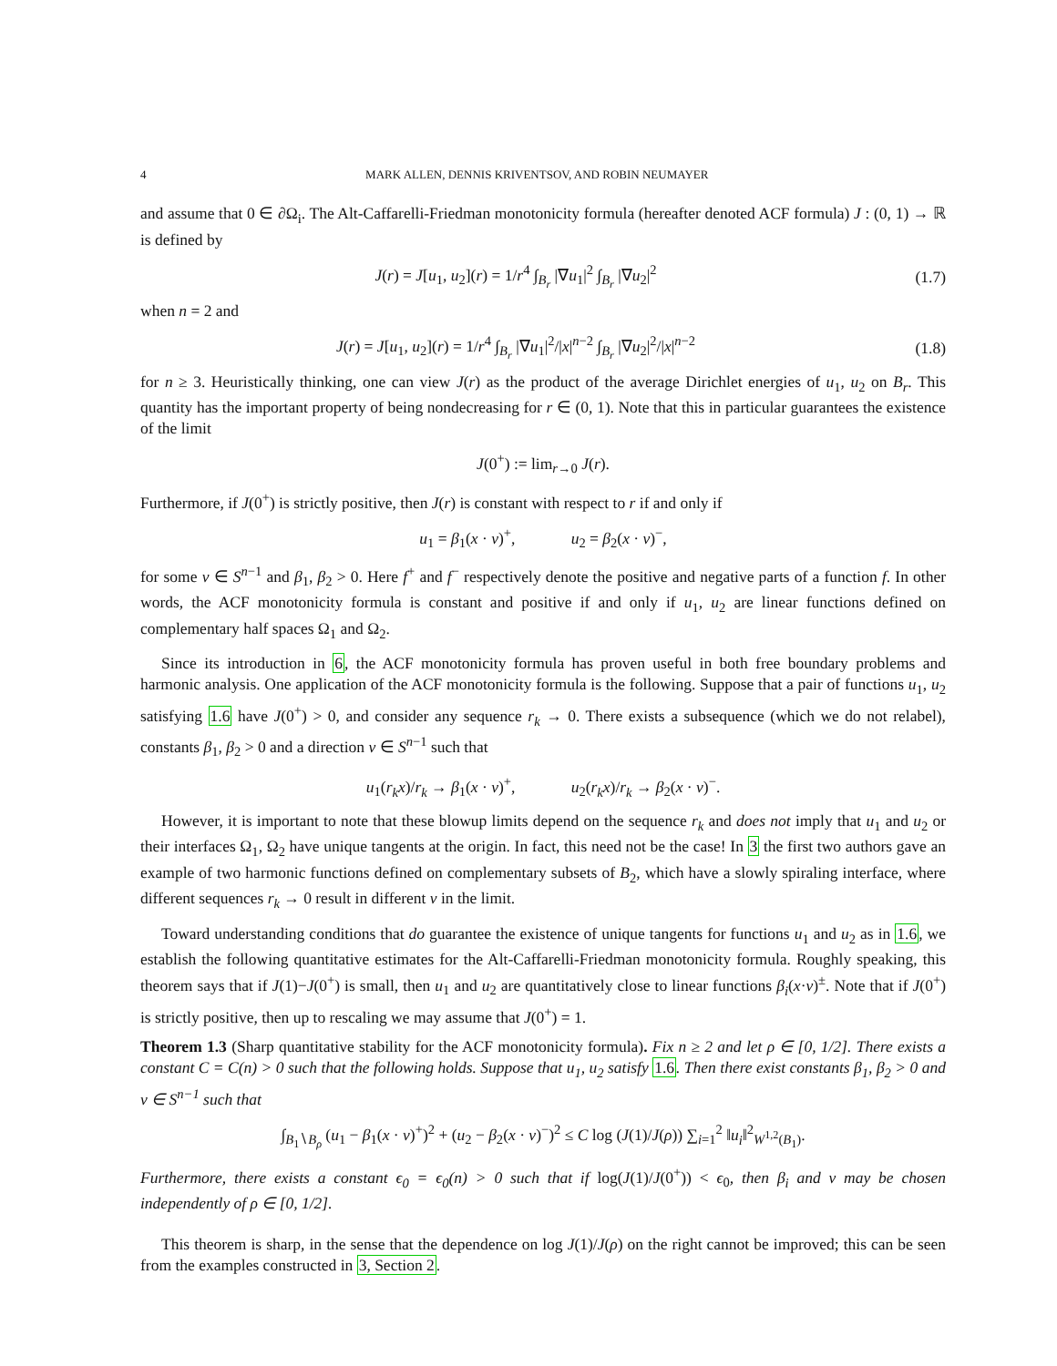4 MARK ALLEN, DENNIS KRIVENTSOV, AND ROBIN NEUMAYER
and assume that 0 ∈ ∂Ω<sub>i</sub>. The Alt-Caffarelli-Friedman monotonicity formula (hereafter denoted ACF formula) J : (0, 1) → ℝ is defined by
J(r) = J[u<sub>1</sub>, u<sub>2</sub>](r) = 1/r<sup>4</sup> ∫<sub>B<sub>r</sub></sub> |∇u<sub>1</sub>|<sup>2</sup> ∫<sub>B<sub>r</sub></sub> |∇u<sub>2</sub>|<sup>2</sup>
(1.7)
when n = 2 and
J(r) = J[u<sub>1</sub>, u<sub>2</sub>](r) = 1/r<sup>4</sup> ∫<sub>B<sub>r</sub></sub> |∇u<sub>1</sub>|<sup>2</sup>/|x|<sup>n−2</sup> ∫<sub>B<sub>r</sub></sub> |∇u<sub>2</sub>|<sup>2</sup>/|x|<sup>n−2</sup>
(1.8)
for n ≥ 3. Heuristically thinking, one can view J(r) as the product of the average Dirichlet energies of u<sub>1</sub>, u<sub>2</sub> on B<sub>r</sub>. This quantity has the important property of being nondecreasing for r ∈ (0, 1). Note that this in particular guarantees the existence of the limit
J(0<sup>+</sup>) := lim<sub>r→0</sub> J(r).
Furthermore, if J(0<sup>+</sup>) is strictly positive, then J(r) is constant with respect to r if and only if
u<sub>1</sub> = β<sub>1</sub>(x · ν)<sup>+</sup>, u<sub>2</sub> = β<sub>2</sub>(x · ν)<sup>−</sup>,
for some ν ∈ S<sup>n−1</sup> and β<sub>1</sub>, β<sub>2</sub> > 0. Here f<sup>+</sup> and f<sup>−</sup> respectively denote the positive and negative parts of a function f. In other words, the ACF monotonicity formula is constant and positive if and only if u<sub>1</sub>, u<sub>2</sub> are linear functions defined on complementary half spaces Ω<sub>1</sub> and Ω<sub>2</sub>.
Since its introduction in 6, the ACF monotonicity formula has proven useful in both free boundary problems and harmonic analysis. One application of the ACF monotonicity formula is the following. Suppose that a pair of functions u<sub>1</sub>, u<sub>2</sub> satisfying 1.6 have J(0<sup>+</sup>) > 0, and consider any sequence r<sub>k</sub> → 0. There exists a subsequence (which we do not relabel), constants β<sub>1</sub>, β<sub>2</sub> > 0 and a direction ν ∈ S<sup>n−1</sup> such that
u<sub>1</sub>(r<sub>k</sub>x)/r<sub>k</sub> → β<sub>1</sub>(x · ν)<sup>+</sup>, u<sub>2</sub>(r<sub>k</sub>x)/r<sub>k</sub> → β<sub>2</sub>(x · ν)<sup>−</sup>.
However, it is important to note that these blowup limits depend on the sequence r<sub>k</sub> and does not imply that u<sub>1</sub> and u<sub>2</sub> or their interfaces Ω<sub>1</sub>, Ω<sub>2</sub> have unique tangents at the origin. In fact, this need not be the case! In 3 the first two authors gave an example of two harmonic functions defined on complementary subsets of B<sub>2</sub>, which have a slowly spiraling interface, where different sequences r<sub>k</sub> → 0 result in different ν in the limit.
Toward understanding conditions that do guarantee the existence of unique tangents for functions u<sub>1</sub> and u<sub>2</sub> as in 1.6, we establish the following quantitative estimates for the Alt-Caffarelli-Friedman monotonicity formula. Roughly speaking, this theorem says that if J(1)−J(0<sup>+</sup>) is small, then u<sub>1</sub> and u<sub>2</sub> are quantitatively close to linear functions β<sub>i</sub>(x·ν)<sup>±</sup>. Note that if J(0<sup>+</sup>) is strictly positive, then up to rescaling we may assume that J(0<sup>+</sup>) = 1.
Theorem 1.3 (Sharp quantitative stability for the ACF monotonicity formula). Fix n ≥ 2 and let ρ ∈ [0, 1/2]. There exists a constant C = C(n) > 0 such that the following holds. Suppose that u<sub>1</sub>, u<sub>2</sub> satisfy 1.6. Then there exist constants β<sub>1</sub>, β<sub>2</sub> > 0 and ν ∈ S<sup>n−1</sup> such that
∫<sub>B<sub>1</sub>∖B<sub>ρ</sub></sub> (u<sub>1</sub> − β<sub>1</sub>(x · ν)<sup>+</sup>)<sup>2</sup> + (u<sub>2</sub> − β<sub>2</sub>(x · ν)<sup>−</sup>)<sup>2</sup> ≤ C log (J(1)/J(ρ)) ∑<sub>i=1</sub><sup>2</sup> ‖u<sub>i</sub>‖<sup>2</sup><sub>W<sup>1,2</sup>(B<sub>1</sub>)</sub>.
Furthermore, there exists a constant ϵ<sub>0</sub> = ϵ<sub>0</sub>(n) > 0 such that if log(J(1)/J(0<sup>+</sup>)) < ϵ<sub>0</sub>, then β<sub>i</sub> and ν may be chosen independently of ρ ∈ [0, 1/2].
This theorem is sharp, in the sense that the dependence on log J(1)/J(ρ) on the right cannot be improved; this can be seen from the examples constructed in 3, Section 2.